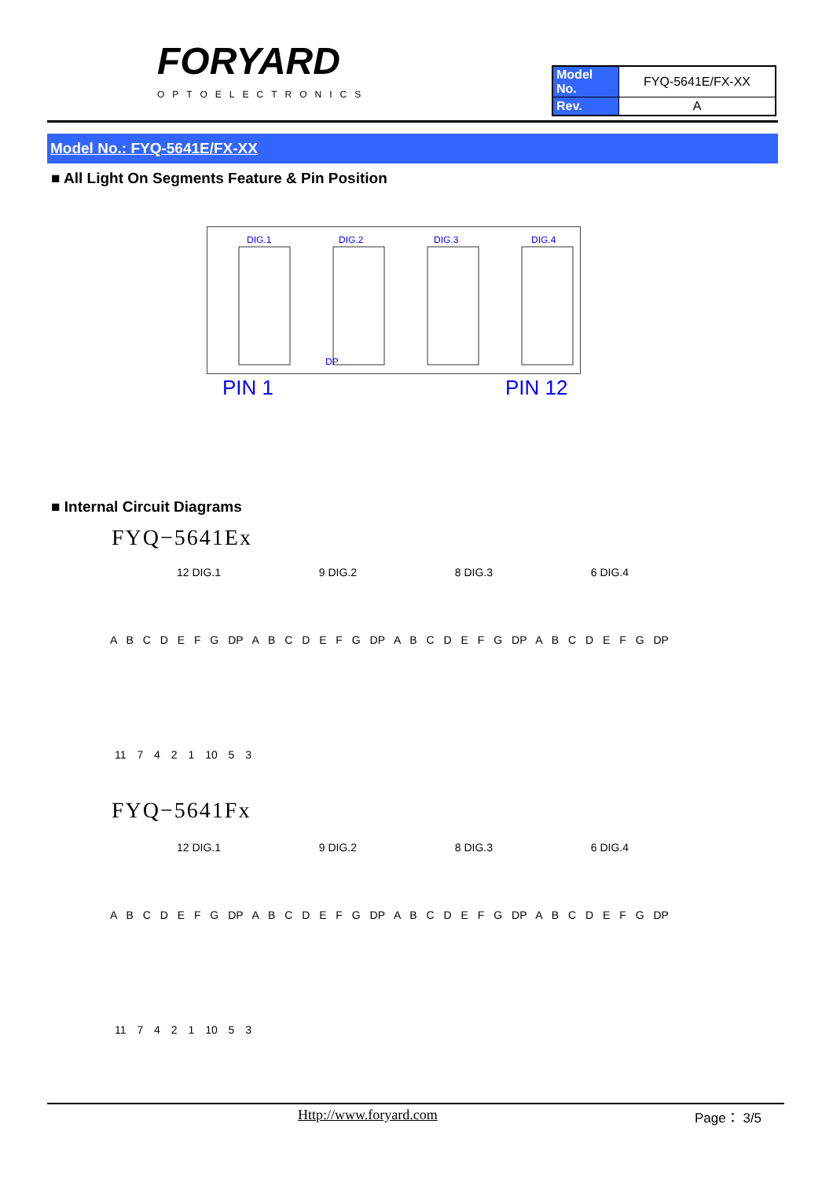FORYARD
OPTOELECTRONICS
| Model No. | FYQ-5641E/FX-XX |
| Rev. | A |
Model No.: FYQ-5641E/FX-XX
■ All Light On Segments Feature & Pin Position
DIG.1
DIG.2
DIG.3
DIG.4
DP
PIN 1 PIN 12
■ Internal Circuit Diagrams
FYQ−5641Ex
12 DIG.1 9 DIG.2 8 DIG.3 6 DIG.4
A B C D E F G DP A B C D E F G DP A B C D E F G DP A B C D E F G DP
11 7 4 2 1 10 5 3
FYQ−5641Fx
12 DIG.1 9 DIG.2 8 DIG.3 6 DIG.4
A B C D E F G DP A B C D E F G DP A B C D E F G DP A B C D E F G DP
11 7 4 2 1 10 5 3
Http://www.foryard.com Page： 3/5